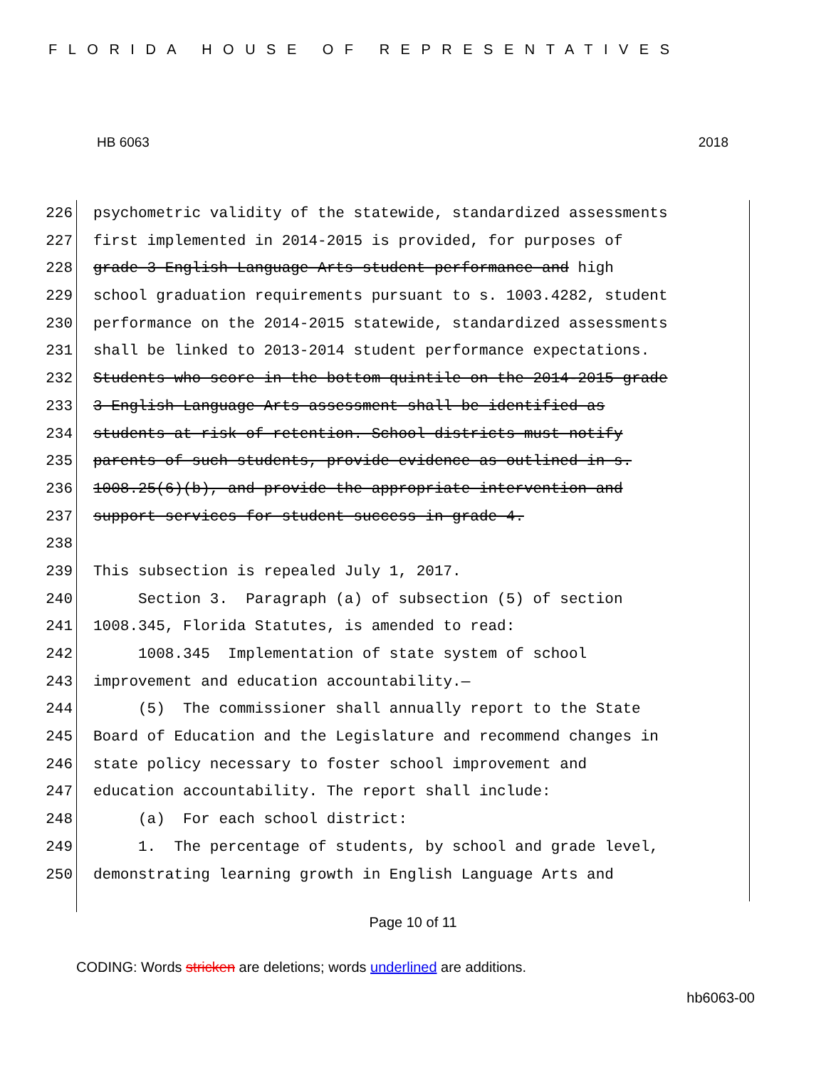FLORIDA HOUSE OF REPRESENTATIVES
HB 6063 2018
226 psychometric validity of the statewide, standardized assessments
227 first implemented in 2014-2015 is provided, for purposes of
228 grade 3 English Language Arts student performance and high
229 school graduation requirements pursuant to s. 1003.4282, student
230 performance on the 2014-2015 statewide, standardized assessments
231 shall be linked to 2013-2014 student performance expectations.
232 Students who score in the bottom quintile on the 2014-2015 grade
233 3 English Language Arts assessment shall be identified as
234 students at risk of retention. School districts must notify
235 parents of such students, provide evidence as outlined in s.
236 1008.25(6)(b), and provide the appropriate intervention and
237 support services for student success in grade 4.
238
239 This subsection is repealed July 1, 2017.
240 Section 3. Paragraph (a) of subsection (5) of section
241 1008.345, Florida Statutes, is amended to read:
242 1008.345 Implementation of state system of school
243 improvement and education accountability.—
244 (5) The commissioner shall annually report to the State
245 Board of Education and the Legislature and recommend changes in
246 state policy necessary to foster school improvement and
247 education accountability. The report shall include:
248 (a) For each school district:
249 1. The percentage of students, by school and grade level,
250 demonstrating learning growth in English Language Arts and
Page 10 of 11
CODING: Words stricken are deletions; words underlined are additions.
hb6063-00